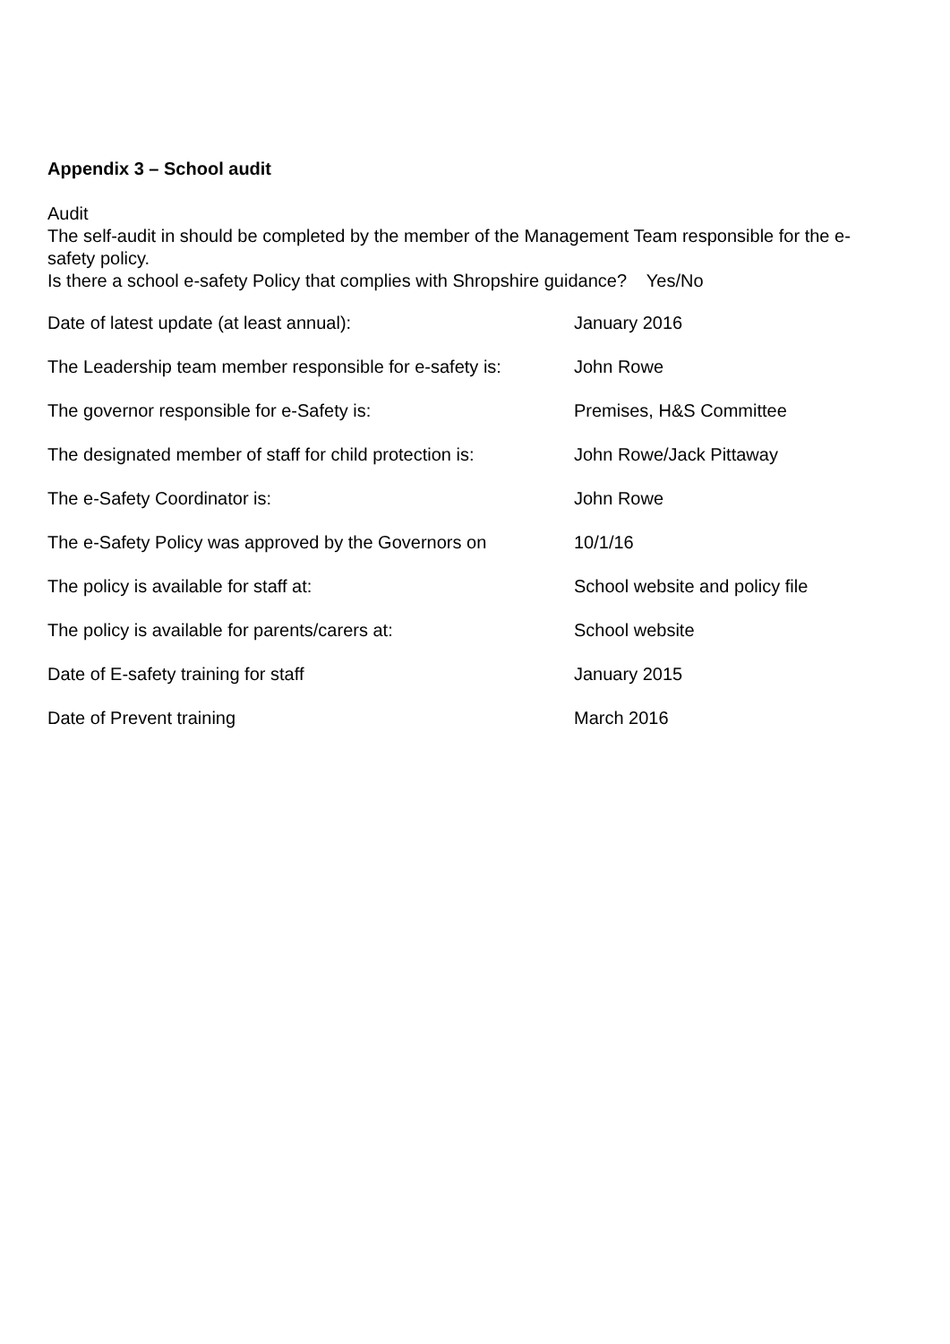Appendix 3 – School audit
Audit
The self-audit in should be completed by the member of the Management Team responsible for the e-safety policy.
Is there a school e-safety Policy that complies with Shropshire guidance? Yes/No
| Date of latest update (at least annual): | January 2016 |
| The Leadership team member responsible for e-safety is: | John Rowe |
| The governor responsible for e-Safety is: | Premises, H&S Committee |
| The designated member of staff for child protection is: | John Rowe/Jack Pittaway |
| The e-Safety Coordinator is: | John Rowe |
| The e-Safety Policy was approved by the Governors on | 10/1/16 |
| The policy is available for staff at: | School website and policy file |
| The policy is available for parents/carers at: | School website |
| Date of E-safety training for staff | January 2015 |
| Date of Prevent training | March 2016 |